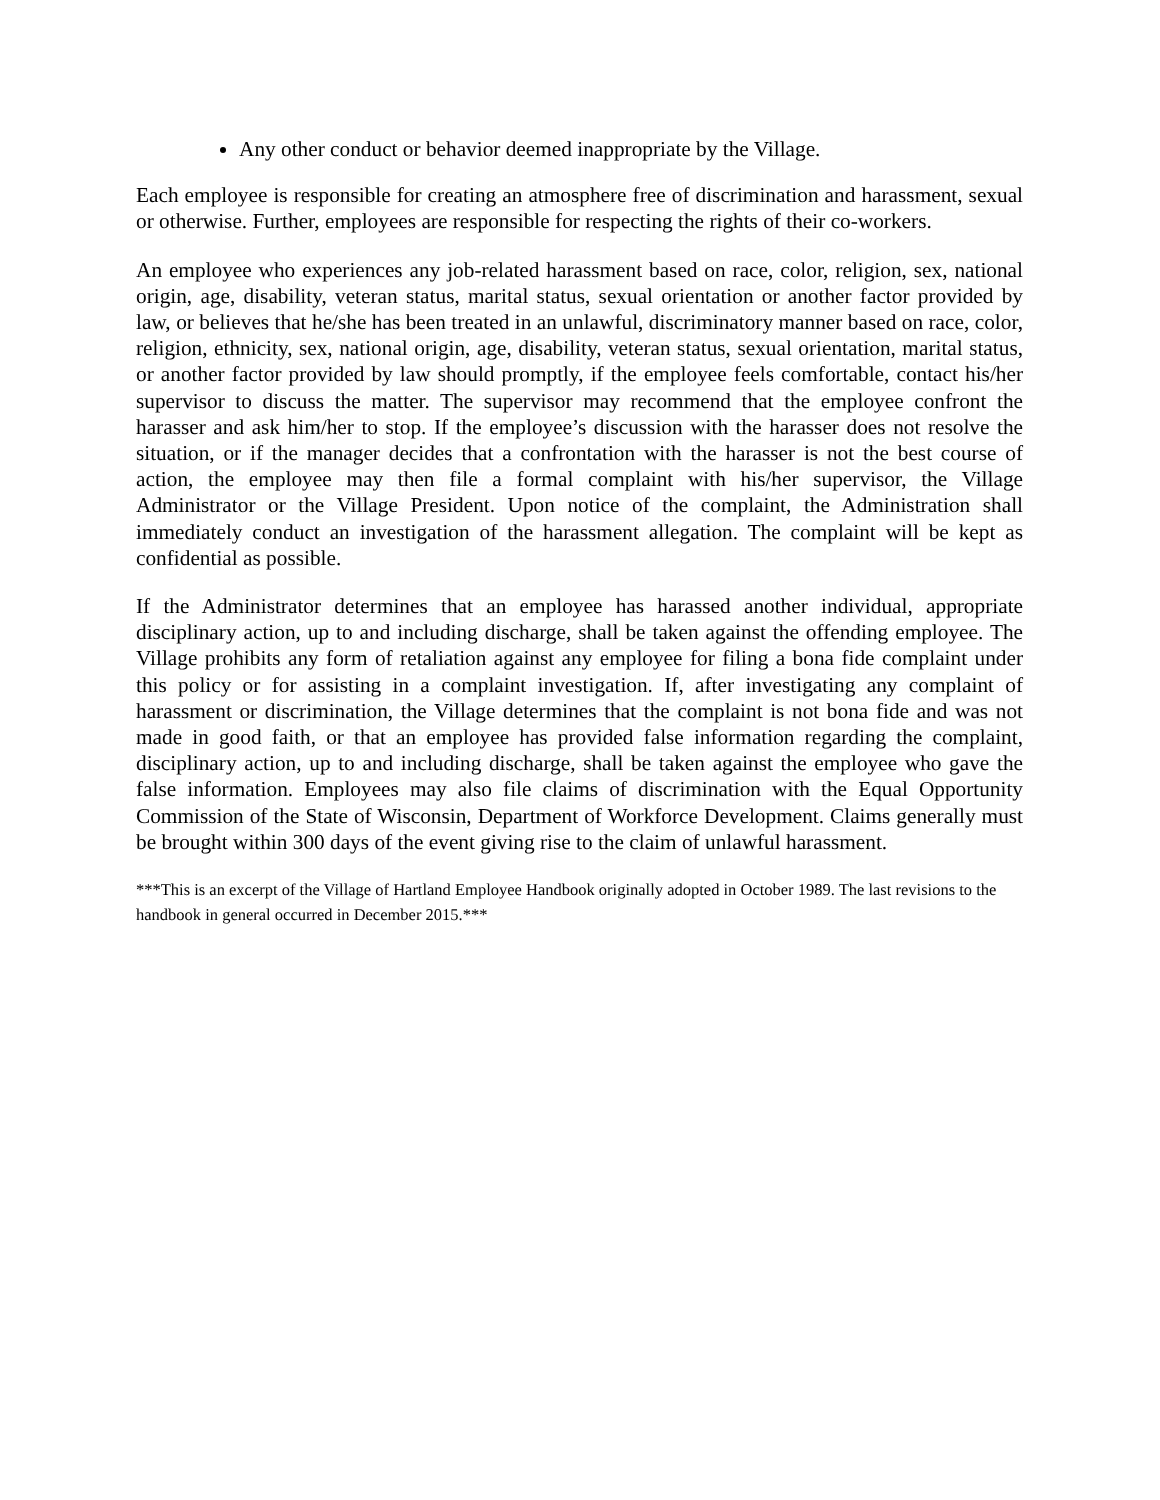Any other conduct or behavior deemed inappropriate by the Village.
Each employee is responsible for creating an atmosphere free of discrimination and harassment, sexual or otherwise. Further, employees are responsible for respecting the rights of their co-workers.
An employee who experiences any job-related harassment based on race, color, religion, sex, national origin, age, disability, veteran status, marital status, sexual orientation or another factor provided by law, or believes that he/she has been treated in an unlawful, discriminatory manner based on race, color, religion, ethnicity, sex, national origin, age, disability, veteran status, sexual orientation, marital status, or another factor provided by law should promptly, if the employee feels comfortable, contact his/her supervisor to discuss the matter. The supervisor may recommend that the employee confront the harasser and ask him/her to stop. If the employee’s discussion with the harasser does not resolve the situation, or if the manager decides that a confrontation with the harasser is not the best course of action, the employee may then file a formal complaint with his/her supervisor, the Village Administrator or the Village President. Upon notice of the complaint, the Administration shall immediately conduct an investigation of the harassment allegation. The complaint will be kept as confidential as possible.
If the Administrator determines that an employee has harassed another individual, appropriate disciplinary action, up to and including discharge, shall be taken against the offending employee. The Village prohibits any form of retaliation against any employee for filing a bona fide complaint under this policy or for assisting in a complaint investigation. If, after investigating any complaint of harassment or discrimination, the Village determines that the complaint is not bona fide and was not made in good faith, or that an employee has provided false information regarding the complaint, disciplinary action, up to and including discharge, shall be taken against the employee who gave the false information. Employees may also file claims of discrimination with the Equal Opportunity Commission of the State of Wisconsin, Department of Workforce Development. Claims generally must be brought within 300 days of the event giving rise to the claim of unlawful harassment.
***This is an excerpt of the Village of Hartland Employee Handbook originally adopted in October 1989. The last revisions to the handbook in general occurred in December 2015.***